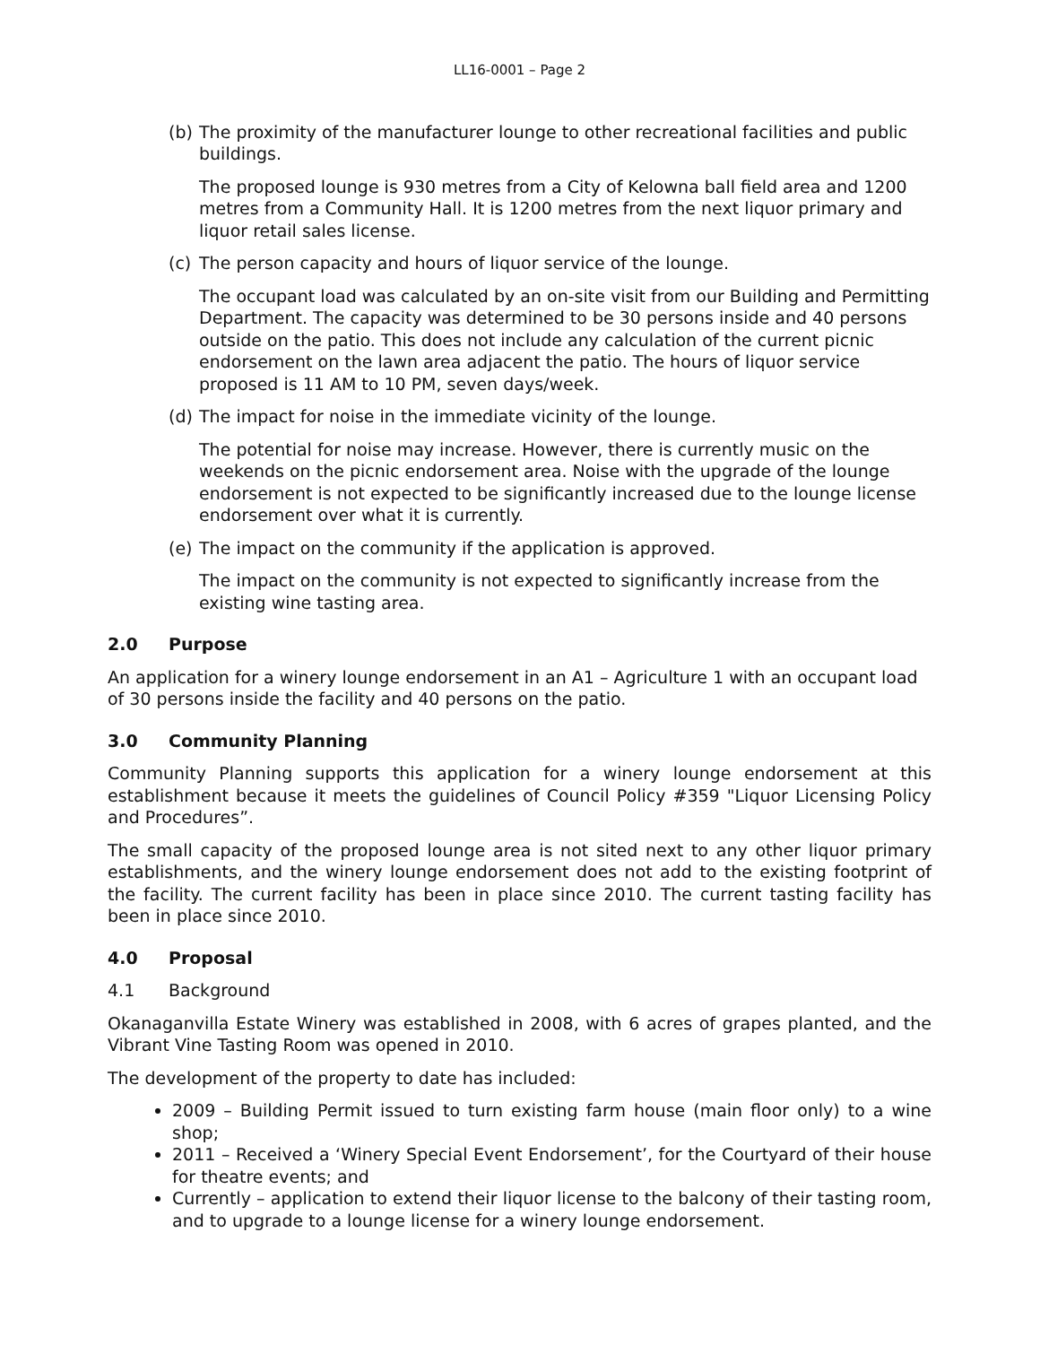LL16-0001 – Page 2
(b) The proximity of the manufacturer lounge to other recreational facilities and public buildings.
The proposed lounge is 930 metres from a City of Kelowna ball field area and 1200 metres from a Community Hall. It is 1200 metres from the next liquor primary and liquor retail sales license.
(c) The person capacity and hours of liquor service of the lounge.
The occupant load was calculated by an on-site visit from our Building and Permitting Department. The capacity was determined to be 30 persons inside and 40 persons outside on the patio. This does not include any calculation of the current picnic endorsement on the lawn area adjacent the patio. The hours of liquor service proposed is 11 AM to 10 PM, seven days/week.
(d) The impact for noise in the immediate vicinity of the lounge.
The potential for noise may increase. However, there is currently music on the weekends on the picnic endorsement area. Noise with the upgrade of the lounge endorsement is not expected to be significantly increased due to the lounge license endorsement over what it is currently.
(e) The impact on the community if the application is approved.
The impact on the community is not expected to significantly increase from the existing wine tasting area.
2.0 Purpose
An application for a winery lounge endorsement in an A1 – Agriculture 1 with an occupant load of 30 persons inside the facility and 40 persons on the patio.
3.0 Community Planning
Community Planning supports this application for a winery lounge endorsement at this establishment because it meets the guidelines of Council Policy #359 "Liquor Licensing Policy and Procedures”.
The small capacity of the proposed lounge area is not sited next to any other liquor primary establishments, and the winery lounge endorsement does not add to the existing footprint of the facility. The current facility has been in place since 2010. The current tasting facility has been in place since 2010.
4.0 Proposal
4.1 Background
Okanaganvilla Estate Winery was established in 2008, with 6 acres of grapes planted, and the Vibrant Vine Tasting Room was opened in 2010.
The development of the property to date has included:
2009 – Building Permit issued to turn existing farm house (main floor only) to a wine shop;
2011 – Received a ‘Winery Special Event Endorsement’, for the Courtyard of their house for theatre events; and
Currently – application to extend their liquor license to the balcony of their tasting room, and to upgrade to a lounge license for a winery lounge endorsement.